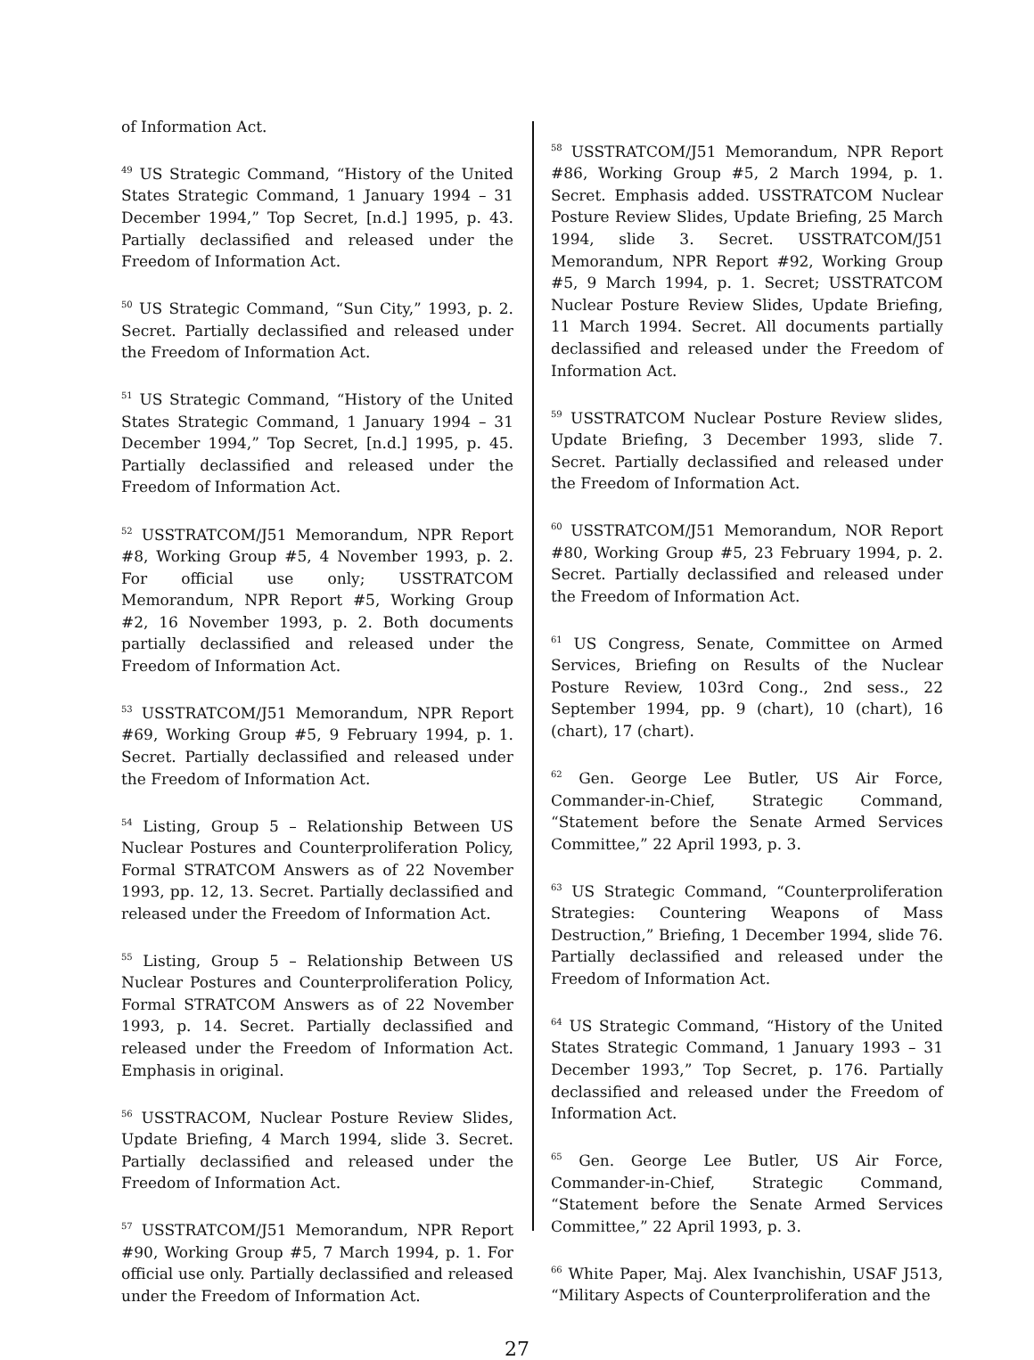of Information Act.
<sup>49</sup> US Strategic Command, “History of the United States Strategic Command, 1 January 1994 – 31 December 1994,” Top Secret, [n.d.] 1995, p. 43. Partially declassified and released under the Freedom of Information Act.
<sup>50</sup> US Strategic Command, “Sun City,” 1993, p. 2. Secret. Partially declassified and released under the Freedom of Information Act.
<sup>51</sup> US Strategic Command, “History of the United States Strategic Command, 1 January 1994 – 31 December 1994,” Top Secret, [n.d.] 1995, p. 45. Partially declassified and released under the Freedom of Information Act.
<sup>52</sup> USSTRATCOM/J51 Memorandum, NPR Report #8, Working Group #5, 4 November 1993, p. 2. For official use only; USSTRATCOM Memorandum, NPR Report #5, Working Group #2, 16 November 1993, p. 2. Both documents partially declassified and released under the Freedom of Information Act.
<sup>53</sup> USSTRATCOM/J51 Memorandum, NPR Report #69, Working Group #5, 9 February 1994, p. 1. Secret. Partially declassified and released under the Freedom of Information Act.
<sup>54</sup> Listing, Group 5 – Relationship Between US Nuclear Postures and Counterproliferation Policy, Formal STRATCOM Answers as of 22 November 1993, pp. 12, 13. Secret. Partially declassified and released under the Freedom of Information Act.
<sup>55</sup> Listing, Group 5 – Relationship Between US Nuclear Postures and Counterproliferation Policy, Formal STRATCOM Answers as of 22 November 1993, p. 14. Secret. Partially declassified and released under the Freedom of Information Act. Emphasis in original.
<sup>56</sup> USSTRACOM, Nuclear Posture Review Slides, Update Briefing, 4 March 1994, slide 3. Secret. Partially declassified and released under the Freedom of Information Act.
<sup>57</sup> USSTRATCOM/J51 Memorandum, NPR Report #90, Working Group #5, 7 March 1994, p. 1. For official use only. Partially declassified and released under the Freedom of Information Act.
<sup>58</sup> USSTRATCOM/J51 Memorandum, NPR Report #86, Working Group #5, 2 March 1994, p. 1. Secret. Emphasis added. USSTRATCOM Nuclear Posture Review Slides, Update Briefing, 25 March 1994, slide 3. Secret. USSTRATCOM/J51 Memorandum, NPR Report #92, Working Group #5, 9 March 1994, p. 1. Secret; USSTRATCOM Nuclear Posture Review Slides, Update Briefing, 11 March 1994. Secret. All documents partially declassified and released under the Freedom of Information Act.
<sup>59</sup> USSTRATCOM Nuclear Posture Review slides, Update Briefing, 3 December 1993, slide 7. Secret. Partially declassified and released under the Freedom of Information Act.
<sup>60</sup> USSTRATCOM/J51 Memorandum, NOR Report #80, Working Group #5, 23 February 1994, p. 2. Secret. Partially declassified and released under the Freedom of Information Act.
<sup>61</sup> US Congress, Senate, Committee on Armed Services, Briefing on Results of the Nuclear Posture Review, 103rd Cong., 2nd sess., 22 September 1994, pp. 9 (chart), 10 (chart), 16 (chart), 17 (chart).
<sup>62</sup> Gen. George Lee Butler, US Air Force, Commander-in-Chief, Strategic Command, “Statement before the Senate Armed Services Committee,” 22 April 1993, p. 3.
<sup>63</sup> US Strategic Command, “Counterproliferation Strategies: Countering Weapons of Mass Destruction,” Briefing, 1 December 1994, slide 76. Partially declassified and released under the Freedom of Information Act.
<sup>64</sup> US Strategic Command, “History of the United States Strategic Command, 1 January 1993 – 31 December 1993,” Top Secret, p. 176. Partially declassified and released under the Freedom of Information Act.
<sup>65</sup> Gen. George Lee Butler, US Air Force, Commander-in-Chief, Strategic Command, “Statement before the Senate Armed Services Committee,” 22 April 1993, p. 3.
<sup>66</sup> White Paper, Maj. Alex Ivanchishin, USAF J513, “Military Aspects of Counterproliferation and the
27